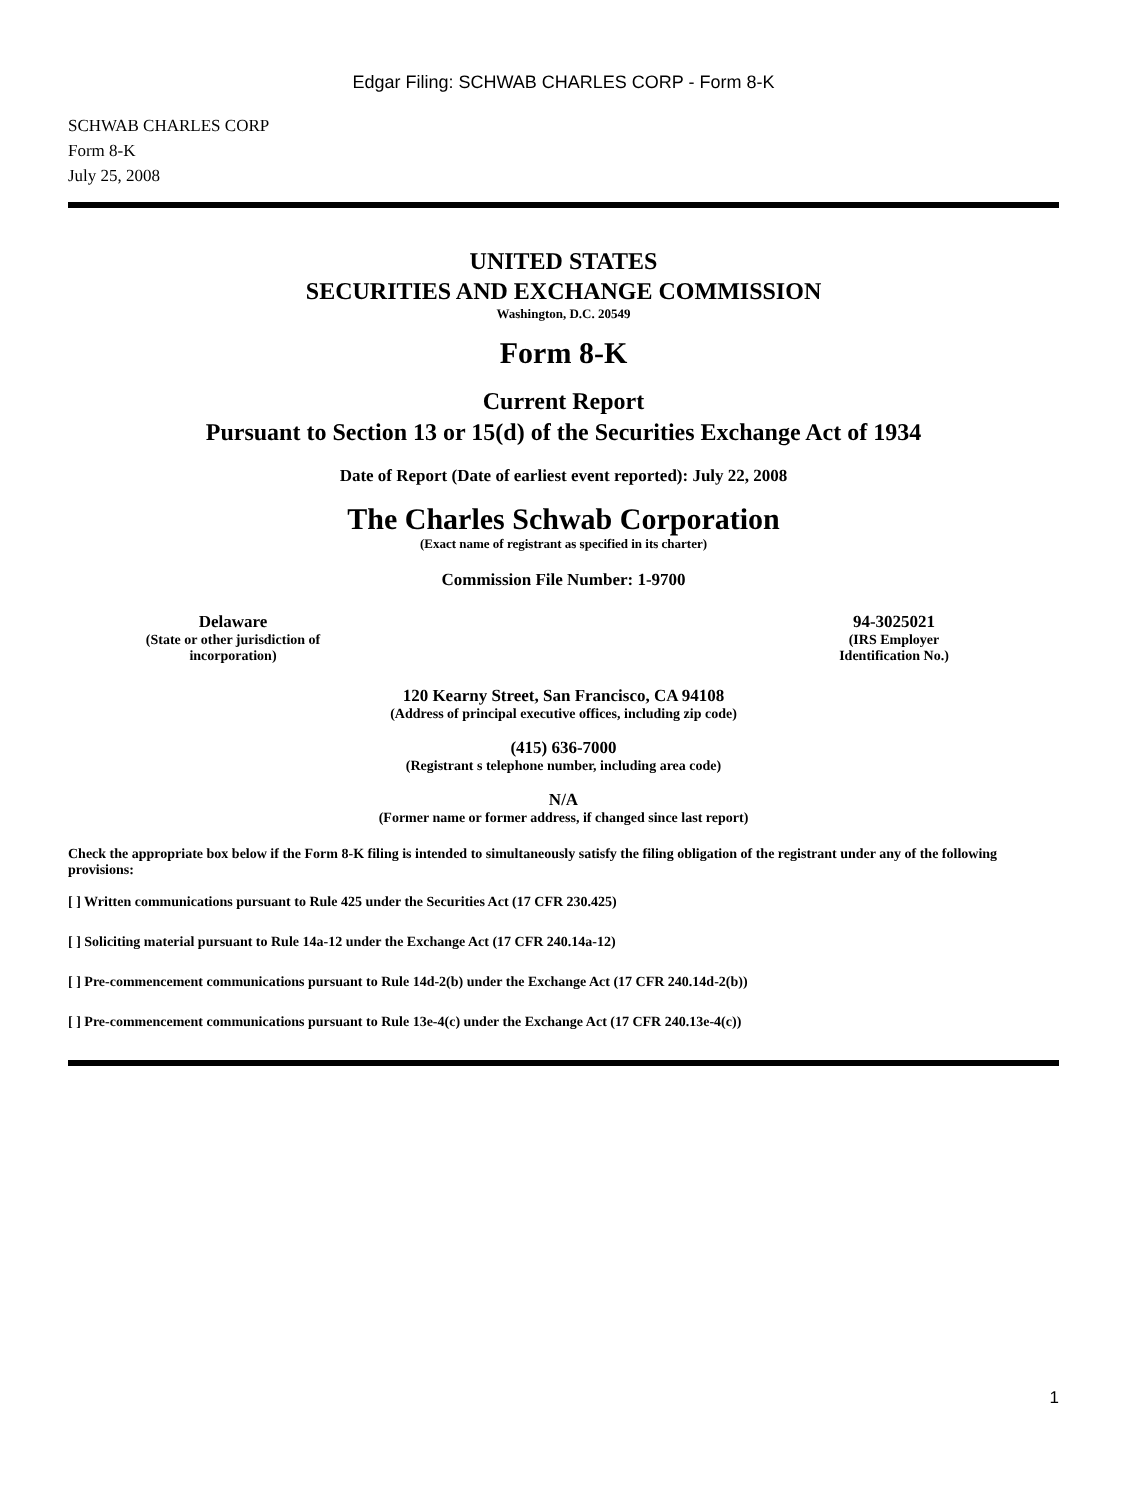Edgar Filing: SCHWAB CHARLES CORP - Form 8-K
SCHWAB CHARLES CORP
Form 8-K
July 25, 2008
UNITED STATES
SECURITIES AND EXCHANGE COMMISSION
Washington, D.C. 20549
Form 8-K
Current Report
Pursuant to Section 13 or 15(d) of the Securities Exchange Act of 1934
Date of Report (Date of earliest event reported): July 22, 2008
The Charles Schwab Corporation
(Exact name of registrant as specified in its charter)
Commission File Number: 1-9700
Delaware
(State or other jurisdiction of
incorporation)
94-3025021
(IRS Employer
Identification No.)
120 Kearny Street, San Francisco, CA 94108
(Address of principal executive offices, including zip code)
(415) 636-7000
(Registrant s telephone number, including area code)
N/A
(Former name or former address, if changed since last report)
Check the appropriate box below if the Form 8-K filing is intended to simultaneously satisfy the filing obligation of the registrant under any of the following provisions:
[ ] Written communications pursuant to Rule 425 under the Securities Act (17 CFR 230.425)
[ ] Soliciting material pursuant to Rule 14a-12 under the Exchange Act (17 CFR 240.14a-12)
[ ] Pre-commencement communications pursuant to Rule 14d-2(b) under the Exchange Act (17 CFR 240.14d-2(b))
[ ] Pre-commencement communications pursuant to Rule 13e-4(c) under the Exchange Act (17 CFR 240.13e-4(c))
1